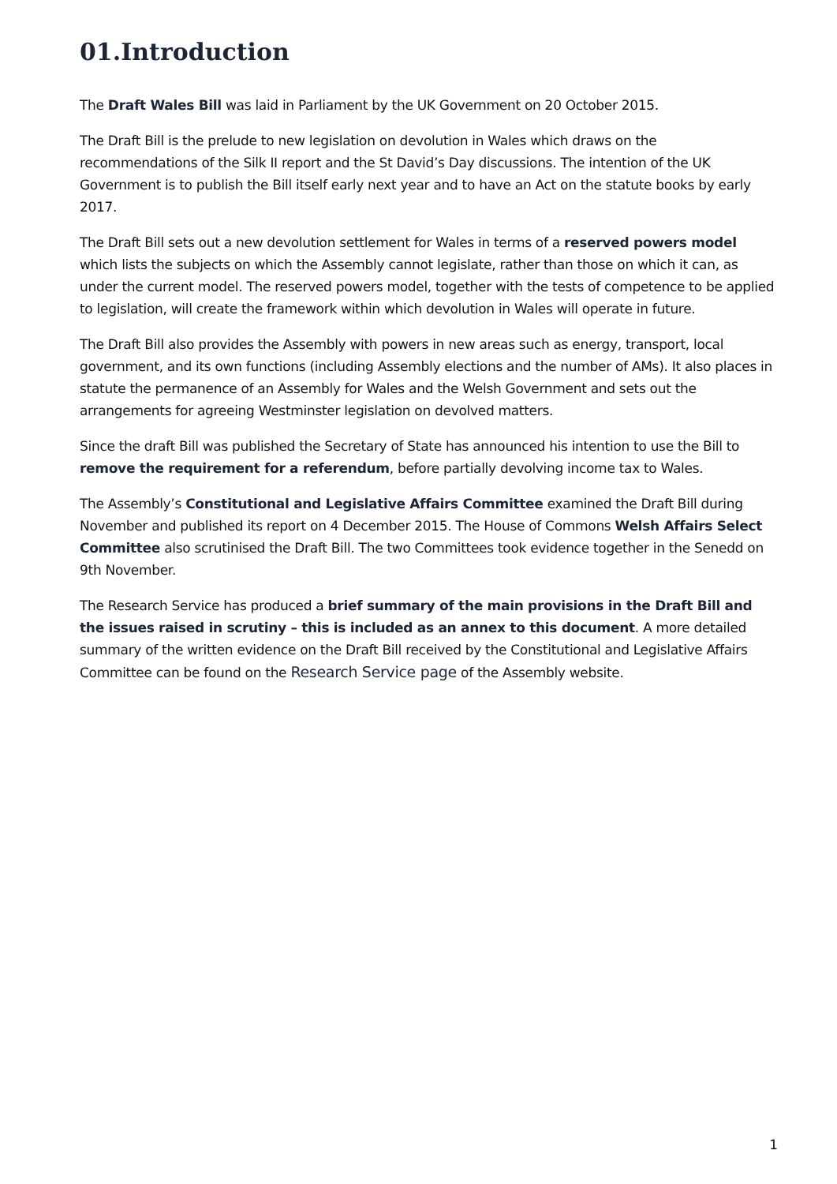01.Introduction
The Draft Wales Bill was laid in Parliament by the UK Government on 20 October 2015.
The Draft Bill is the prelude to new legislation on devolution in Wales which draws on the recommendations of the Silk II report and the St David’s Day discussions. The intention of the UK Government is to publish the Bill itself early next year and to have an Act on the statute books by early 2017.
The Draft Bill sets out a new devolution settlement for Wales in terms of a reserved powers model which lists the subjects on which the Assembly cannot legislate, rather than those on which it can, as under the current model. The reserved powers model, together with the tests of competence to be applied to legislation, will create the framework within which devolution in Wales will operate in future.
The Draft Bill also provides the Assembly with powers in new areas such as energy, transport, local government, and its own functions (including Assembly elections and the number of AMs). It also places in statute the permanence of an Assembly for Wales and the Welsh Government and sets out the arrangements for agreeing Westminster legislation on devolved matters.
Since the draft Bill was published the Secretary of State has announced his intention to use the Bill to remove the requirement for a referendum, before partially devolving income tax to Wales.
The Assembly’s Constitutional and Legislative Affairs Committee examined the Draft Bill during November and published its report on 4 December 2015. The House of Commons Welsh Affairs Select Committee also scrutinised the Draft Bill. The two Committees took evidence together in the Senedd on 9th November.
The Research Service has produced a brief summary of the main provisions in the Draft Bill and the issues raised in scrutiny – this is included as an annex to this document. A more detailed summary of the written evidence on the Draft Bill received by the Constitutional and Legislative Affairs Committee can be found on the Research Service page of the Assembly website.
1